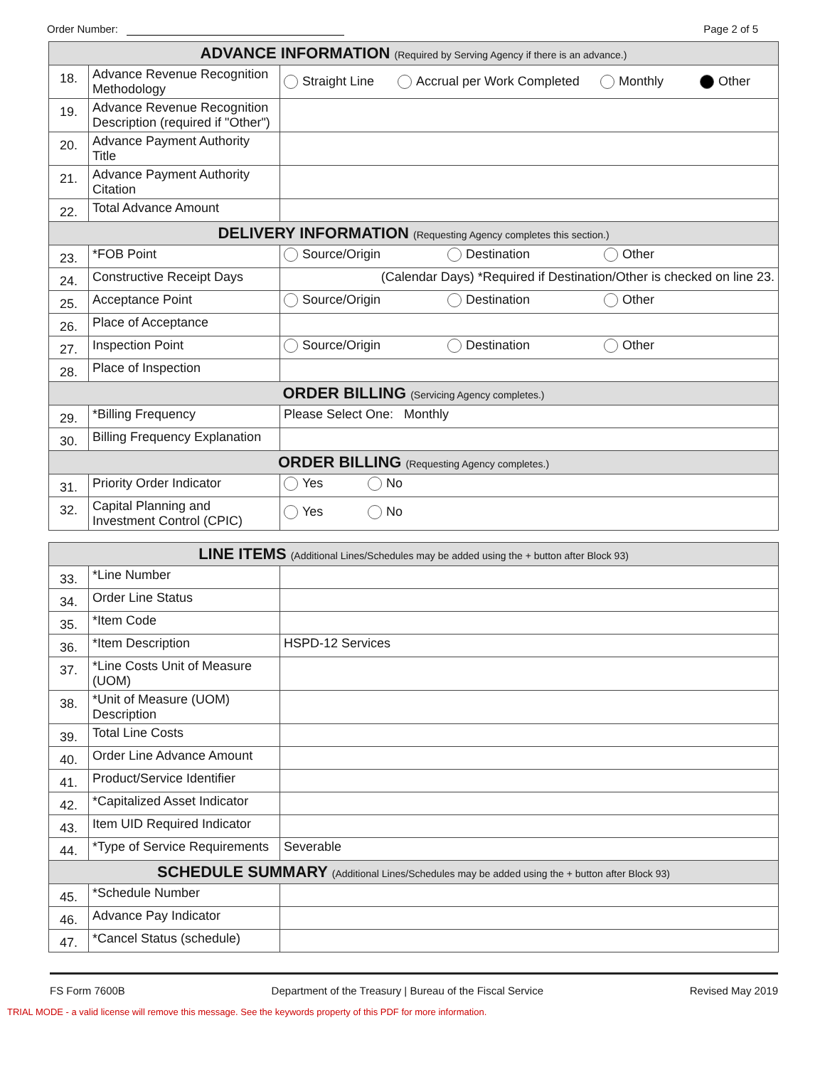Order Number: Page 2 of 5
| ADVANCE INFORMATION (Required by Serving Agency if there is an advance.) | | |
| --- | --- | --- |
| 18. | Advance Revenue Recognition Methodology | Straight Line Accrual per Work Completed Monthly Other |
| 19. | Advance Revenue Recognition Description (required if "Other") | |
| 20. | Advance Payment Authority Title | |
| 21. | Advance Payment Authority Citation | |
| 22. | Total Advance Amount | |
| DELIVERY INFORMATION (Requesting Agency completes this section.) | | |
| 23. | *FOB Point | Source/Origin Destination Other |
| 24. | Constructive Receipt Days | (Calendar Days) *Required if Destination/Other is checked on line 23. |
| 25. | Acceptance Point | Source/Origin Destination Other |
| 26. | Place of Acceptance | |
| 27. | Inspection Point | Source/Origin Destination Other |
| 28. | Place of Inspection | |
| ORDER BILLING (Servicing Agency completes.) | | |
| 29. | *Billing Frequency | Please Select One: Monthly |
| 30. | Billing Frequency Explanation | |
| ORDER BILLING (Requesting Agency completes.) | | |
| 31. | Priority Order Indicator | Yes No |
| 32. | Capital Planning and Investment Control (CPIC) | Yes No |
| LINE ITEMS (Additional Lines/Schedules may be added using the + button after Block 93) | | |
| --- | --- | --- |
| 33. | *Line Number | |
| 34. | Order Line Status | |
| 35. | *Item Code | |
| 36. | *Item Description | HSPD-12 Services |
| 37. | *Line Costs Unit of Measure (UOM) | |
| 38. | *Unit of Measure (UOM) Description | |
| 39. | Total Line Costs | |
| 40. | Order Line Advance Amount | |
| 41. | Product/Service Identifier | |
| 42. | *Capitalized Asset Indicator | |
| 43. | Item UID Required Indicator | |
| 44. | *Type of Service Requirements | Severable |
| SCHEDULE SUMMARY (Additional Lines/Schedules may be added using the + button after Block 93) | | |
| 45. | *Schedule Number | |
| 46. | Advance Pay Indicator | |
| 47. | *Cancel Status (schedule) | |
FS Form 7600B Department of the Treasury | Bureau of the Fiscal Service Revised May 2019
TRIAL MODE - a valid license will remove this message. See the keywords property of this PDF for more information.